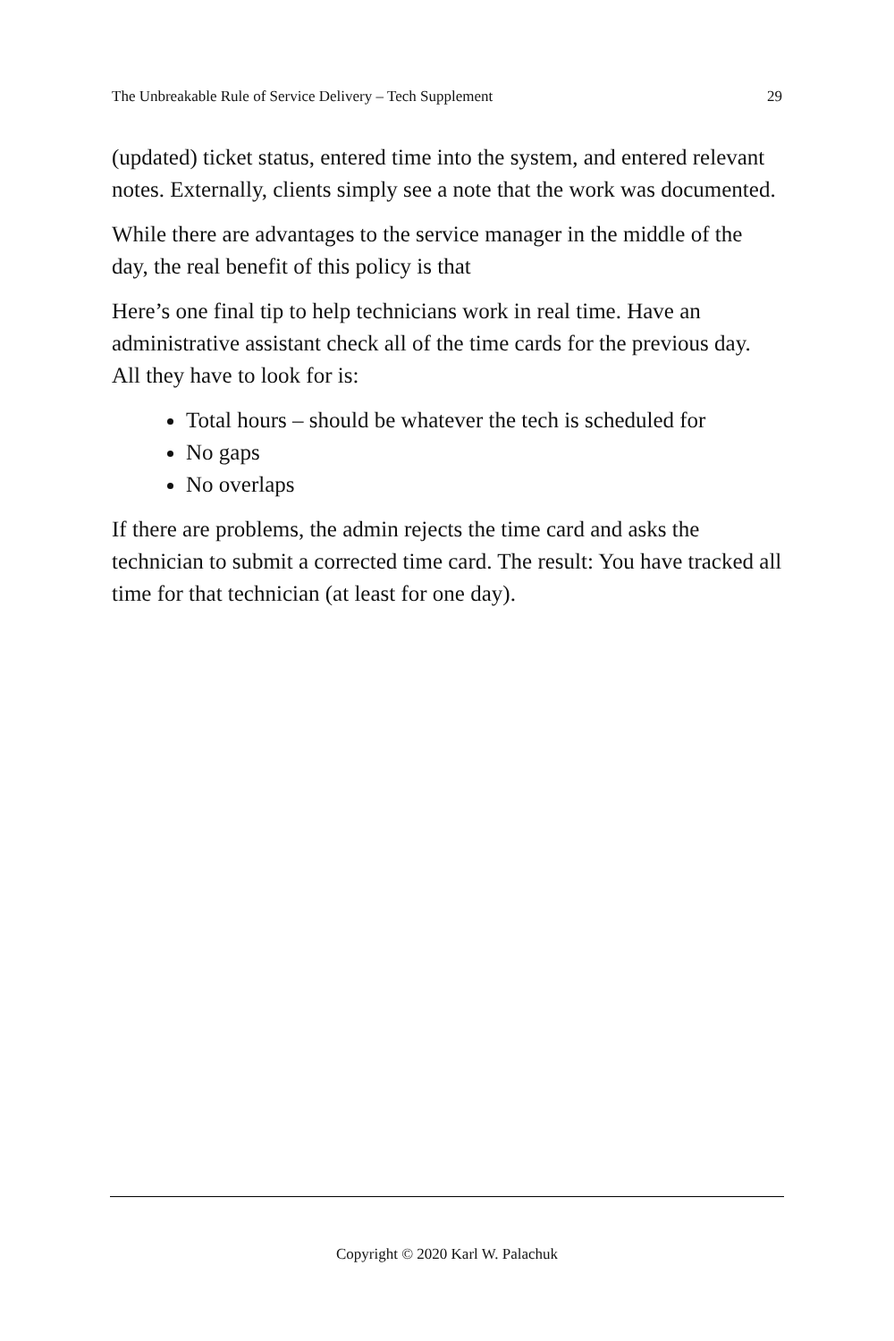The Unbreakable Rule of Service Delivery – Tech Supplement 29
(updated) ticket status, entered time into the system, and entered relevant notes. Externally, clients simply see a note that the work was documented.
While there are advantages to the service manager in the middle of the day, the real benefit of this policy is that
Here’s one final tip to help technicians work in real time. Have an administrative assistant check all of the time cards for the previous day. All they have to look for is:
Total hours – should be whatever the tech is scheduled for
No gaps
No overlaps
If there are problems, the admin rejects the time card and asks the technician to submit a corrected time card. The result: You have tracked all time for that technician (at least for one day).
Copyright © 2020 Karl W. Palachuk